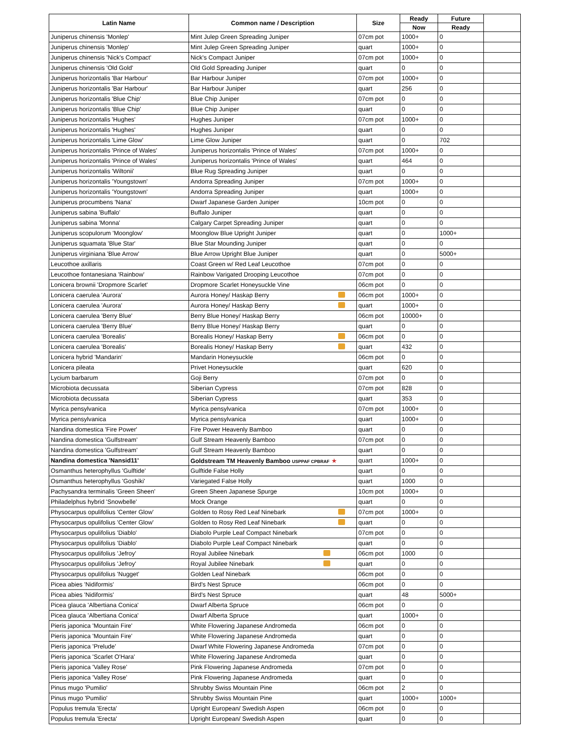| Latin Name | Common name / Description | Size | Ready | Future | |
| --- | --- | --- | --- | --- | --- |
| | | | Now | Ready | |
| Juniperus chinensis 'Monlep' | Mint Julep Green Spreading Juniper | 07cm pot | 1000+ | 0 | |
| Juniperus chinensis 'Monlep' | Mint Julep Green Spreading Juniper | quart | 1000+ | 0 | |
| Juniperus chinensis 'Nick's Compact' | Nick's Compact Juniper | 07cm pot | 1000+ | 0 | |
| Juniperus chinensis 'Old Gold' | Old Gold Spreading Juniper | quart | 0 | 0 | |
| Juniperus horizontalis 'Bar Harbour' | Bar Harbour Juniper | 07cm pot | 1000+ | 0 | |
| Juniperus horizontalis 'Bar Harbour' | Bar Harbour Juniper | quart | 256 | 0 | |
| Juniperus horizontalis 'Blue Chip' | Blue Chip Juniper | 07cm pot | 0 | 0 | |
| Juniperus horizontalis 'Blue Chip' | Blue Chip Juniper | quart | 0 | 0 | |
| Juniperus horizontalis 'Hughes' | Hughes Juniper | 07cm pot | 1000+ | 0 | |
| Juniperus horizontalis 'Hughes' | Hughes Juniper | quart | 0 | 0 | |
| Juniperus horizontalis 'Lime Glow' | Lime Glow Juniper | quart | 0 | 702 | |
| Juniperus horizontalis 'Prince of Wales' | Juniperus horizontalis 'Prince of Wales' | 07cm pot | 1000+ | 0 | |
| Juniperus horizontalis 'Prince of Wales' | Juniperus horizontalis 'Prince of Wales' | quart | 464 | 0 | |
| Juniperus horizontalis 'Wiltonii' | Blue Rug Spreading Juniper | quart | 0 | 0 | |
| Juniperus horizontalis 'Youngstown' | Andorra Spreading Juniper | 07cm pot | 1000+ | 0 | |
| Juniperus horizontalis 'Youngstown' | Andorra Spreading Juniper | quart | 1000+ | 0 | |
| Juniperus procumbens 'Nana' | Dwarf Japanese Garden Juniper | 10cm pot | 0 | 0 | |
| Juniperus sabina 'Buffalo' | Buffalo Juniper | quart | 0 | 0 | |
| Juniperus sabina 'Monna' | Calgary Carpet Spreading Juniper | quart | 0 | 0 | |
| Juniperus scopulorum 'Moonglow' | Moonglow Blue Upright Juniper | quart | 0 | 1000+ | |
| Juniperus squamata 'Blue Star' | Blue Star Mounding Juniper | quart | 0 | 0 | |
| Juniperus virginiana 'Blue Arrow' | Blue Arrow Upright Blue Juniper | quart | 0 | 5000+ | |
| Leucothoe axillaris | Coast Green w/ Red Leaf Leucothoe | 07cm pot | 0 | 0 | |
| Leucothoe fontanesiana 'Rainbow' | Rainbow Varigated Drooping Leucothoe | 07cm pot | 0 | 0 | |
| Lonicera brownii 'Dropmore Scarlet' | Dropmore Scarlet Honeysuckle Vine | 06cm pot | 0 | 0 | |
| Lonicera caerulea 'Aurora' | Aurora Honey/ Haskap Berry | 06cm pot | 1000+ | 0 | |
| Lonicera caerulea 'Aurora' | Aurora Honey/ Haskap Berry | quart | 1000+ | 0 | |
| Lonicera caerulea 'Berry Blue' | Berry Blue Honey/ Haskap Berry | 06cm pot | 10000+ | 0 | |
| Lonicera caerulea 'Berry Blue' | Berry Blue Honey/ Haskap Berry | quart | 0 | 0 | |
| Lonicera caerulea 'Borealis' | Borealis Honey/ Haskap Berry | 06cm pot | 0 | 0 | |
| Lonicera caerulea 'Borealis' | Borealis Honey/ Haskap Berry | quart | 432 | 0 | |
| Lonicera hybrid 'Mandarin' | Mandarin Honeysuckle | 06cm pot | 0 | 0 | |
| Lonicera pileata | Privet Honeysuckle | quart | 620 | 0 | |
| Lycium barbarum | Goji Berry | 07cm pot | 0 | 0 | |
| Microbiota decussata | Siberian Cypress | 07cm pot | 828 | 0 | |
| Microbiota decussata | Siberian Cypress | quart | 353 | 0 | |
| Myrica pensylvanica | Myrica pensylvanica | 07cm pot | 1000+ | 0 | |
| Myrica pensylvanica | Myrica pensylvanica | quart | 1000+ | 0 | |
| Nandina domestica 'Fire Power' | Fire Power Heavenly Bamboo | quart | 0 | 0 | |
| Nandina domestica 'Gulfstream' | Gulf Stream Heavenly Bamboo | 07cm pot | 0 | 0 | |
| Nandina domestica 'Gulfstream' | Gulf Stream Heavenly Bamboo | quart | 0 | 0 | |
| Nandina domestica 'Nansid11' | Goldstream TM Heavenly Bamboo USPPAF CPBRAF ★ | quart | 1000+ | 0 | |
| Osmanthus heterophyllus 'Gulftide' | Gulftide False Holly | quart | 0 | 0 | |
| Osmanthus heterophyllus 'Goshiki' | Variegated False Holly | quart | 1000 | 0 | |
| Pachysandra terminalis 'Green Sheen' | Green Sheen Japanese Spurge | 10cm pot | 1000+ | 0 | |
| Philadelphus hybrid 'Snowbelle' | Mock Orange | quart | 0 | 0 | |
| Physocarpus opulifolius 'Center Glow' | Golden to Rosy Red Leaf Ninebark | 07cm pot | 1000+ | 0 | |
| Physocarpus opulifolius 'Center Glow' | Golden to Rosy Red Leaf Ninebark | quart | 0 | 0 | |
| Physocarpus opulifolius 'Diablo' | Diabolo Purple Leaf Compact Ninebark | 07cm pot | 0 | 0 | |
| Physocarpus opulifolius 'Diablo' | Diabolo Purple Leaf Compact Ninebark | quart | 0 | 0 | |
| Physocarpus opulifolius 'Jefroy' | Royal Jubilee Ninebark | 06cm pot | 1000 | 0 | |
| Physocarpus opulifolius 'Jefroy' | Royal Jubilee Ninebark | quart | 0 | 0 | |
| Physocarpus opulifolius 'Nugget' | Golden Leaf Ninebark | 06cm pot | 0 | 0 | |
| Picea abies 'Nidiformis' | Bird's Nest Spruce | 06cm pot | 0 | 0 | |
| Picea abies 'Nidiformis' | Bird's Nest Spruce | quart | 48 | 5000+ | |
| Picea glauca 'Albertiana Conica' | Dwarf Alberta Spruce | 06cm pot | 0 | 0 | |
| Picea glauca 'Albertiana Conica' | Dwarf Alberta Spruce | quart | 1000+ | 0 | |
| Pieris japonica 'Mountain Fire' | White Flowering Japanese Andromeda | 06cm pot | 0 | 0 | |
| Pieris japonica 'Mountain Fire' | White Flowering Japanese Andromeda | quart | 0 | 0 | |
| Pieris japonica 'Prelude' | Dwarf White Flowering Japanese Andromeda | 07cm pot | 0 | 0 | |
| Pieris japonica 'Scarlet O'Hara' | White Flowering Japanese Andromeda | quart | 0 | 0 | |
| Pieris japonica 'Valley Rose' | Pink Flowering Japanese Andromeda | 07cm pot | 0 | 0 | |
| Pieris japonica 'Valley Rose' | Pink Flowering Japanese Andromeda | quart | 0 | 0 | |
| Pinus mugo 'Pumilio' | Shrubby Swiss Mountain Pine | 06cm pot | 2 | 0 | |
| Pinus mugo 'Pumilio' | Shrubby Swiss Mountain Pine | quart | 1000+ | 1000+ | |
| Populus tremula 'Erecta' | Upright European/ Swedish Aspen | 06cm pot | 0 | 0 | |
| Populus tremula 'Erecta' | Upright European/ Swedish Aspen | quart | 0 | 0 | |